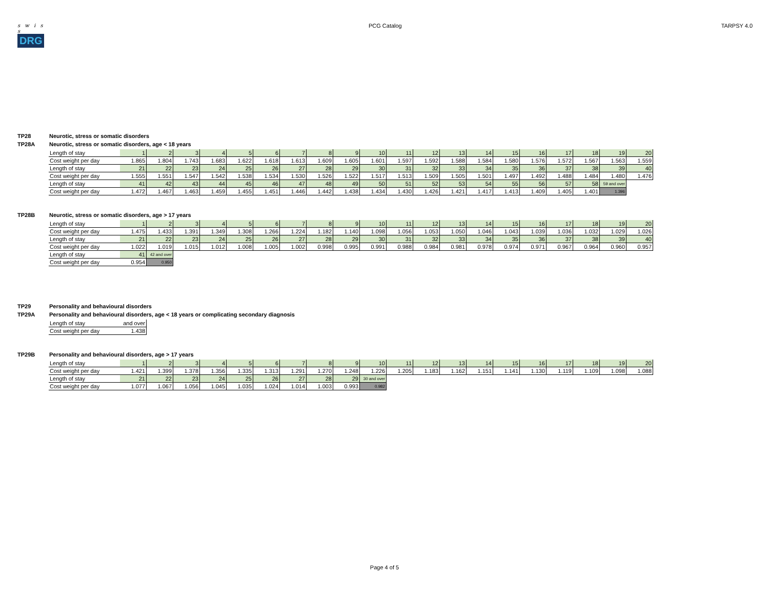s w i s s
DRG
PCG Catalog TARPSY 4.0
TP28 Neurotic, stress or somatic disorders
TP28A Neurotic, stress or somatic disorders, age < 18 years
| Length of stay | 1 | 2 | 3 | 4 | 5 | 6 | 7 | 8 | 9 | 10 | 11 | 12 | 13 | 14 | 15 | 16 | 17 | 18 | 19 | 20 |
| Cost weight per day | 1.865 | 1.804 | 1.743 | 1.683 | 1.622 | 1.618 | 1.613 | 1.609 | 1.605 | 1.601 | 1.597 | 1.592 | 1.588 | 1.584 | 1.580 | 1.576 | 1.572 | 1.567 | 1.563 | 1.559 |
| Length of stay | 21 | 22 | 23 | 24 | 25 | 26 | 27 | 28 | 29 | 30 | 31 | 32 | 33 | 34 | 35 | 36 | 37 | 38 | 39 | 40 |
| Cost weight per day | 1.555 | 1.551 | 1.547 | 1.542 | 1.538 | 1.534 | 1.530 | 1.526 | 1.522 | 1.517 | 1.513 | 1.509 | 1.505 | 1.501 | 1.497 | 1.492 | 1.488 | 1.484 | 1.480 | 1.476 |
| Length of stay | 41 | 42 | 43 | 44 | 45 | 46 | 47 | 48 | 49 | 50 | 51 | 52 | 53 | 54 | 55 | 56 | 57 | 58 | 59 and over | |
| Cost weight per day | 1.472 | 1.467 | 1.463 | 1.459 | 1.455 | 1.451 | 1.446 | 1.442 | 1.438 | 1.434 | 1.430 | 1.426 | 1.421 | 1.417 | 1.413 | 1.409 | 1.405 | 1.401 | 1.396 | |
TP28B Neurotic, stress or somatic disorders, age > 17 years
| Length of stay | 1 | 2 | 3 | 4 | 5 | 6 | 7 | 8 | 9 | 10 | 11 | 12 | 13 | 14 | 15 | 16 | 17 | 18 | 19 | 20 |
| Cost weight per day | 1.475 | 1.433 | 1.391 | 1.349 | 1.308 | 1.266 | 1.224 | 1.182 | 1.140 | 1.098 | 1.056 | 1.053 | 1.050 | 1.046 | 1.043 | 1.039 | 1.036 | 1.032 | 1.029 | 1.026 |
| Length of stay | 21 | 22 | 23 | 24 | 25 | 26 | 27 | 28 | 29 | 30 | 31 | 32 | 33 | 34 | 35 | 36 | 37 | 38 | 39 | 40 |
| Cost weight per day | 1.022 | 1.019 | 1.015 | 1.012 | 1.008 | 1.005 | 1.002 | 0.998 | 0.995 | 0.991 | 0.988 | 0.984 | 0.981 | 0.978 | 0.974 | 0.971 | 0.967 | 0.964 | 0.960 | 0.957 |
| Length of stay | 41 | 42 and over | | | | | | | | | | | | | | | | | | |
| Cost weight per day | 0.954 | 0.950 | | | | | | | | | | | | | | | | | | |
TP29 Personality and behavioural disorders
TP29A Personality and behavioural disorders, age < 18 years or complicating secondary diagnosis
| Length of stay | and over |
| Cost weight per day | 1.438 |
TP29B Personality and behavioural disorders, age > 17 years
| Length of stay | 1 | 2 | 3 | 4 | 5 | 6 | 7 | 8 | 9 | 10 | 11 | 12 | 13 | 14 | 15 | 16 | 17 | 18 | 19 | 20 |
| Cost weight per day | 1.421 | 1.399 | 1.378 | 1.356 | 1.335 | 1.313 | 1.291 | 1.270 | 1.248 | 1.226 | 1.205 | 1.183 | 1.162 | 1.151 | 1.141 | 1.130 | 1.119 | 1.109 | 1.098 | 1.088 |
| Length of stay | 21 | 22 | 23 | 24 | 25 | 26 | 27 | 28 | 29 | 30 and over | | | | | | | | | | |
| Cost weight per day | 1.077 | 1.067 | 1.056 | 1.045 | 1.035 | 1.024 | 1.014 | 1.003 | 0.993 | 0.982 | | | | | | | | | | |
Page 4 of 5